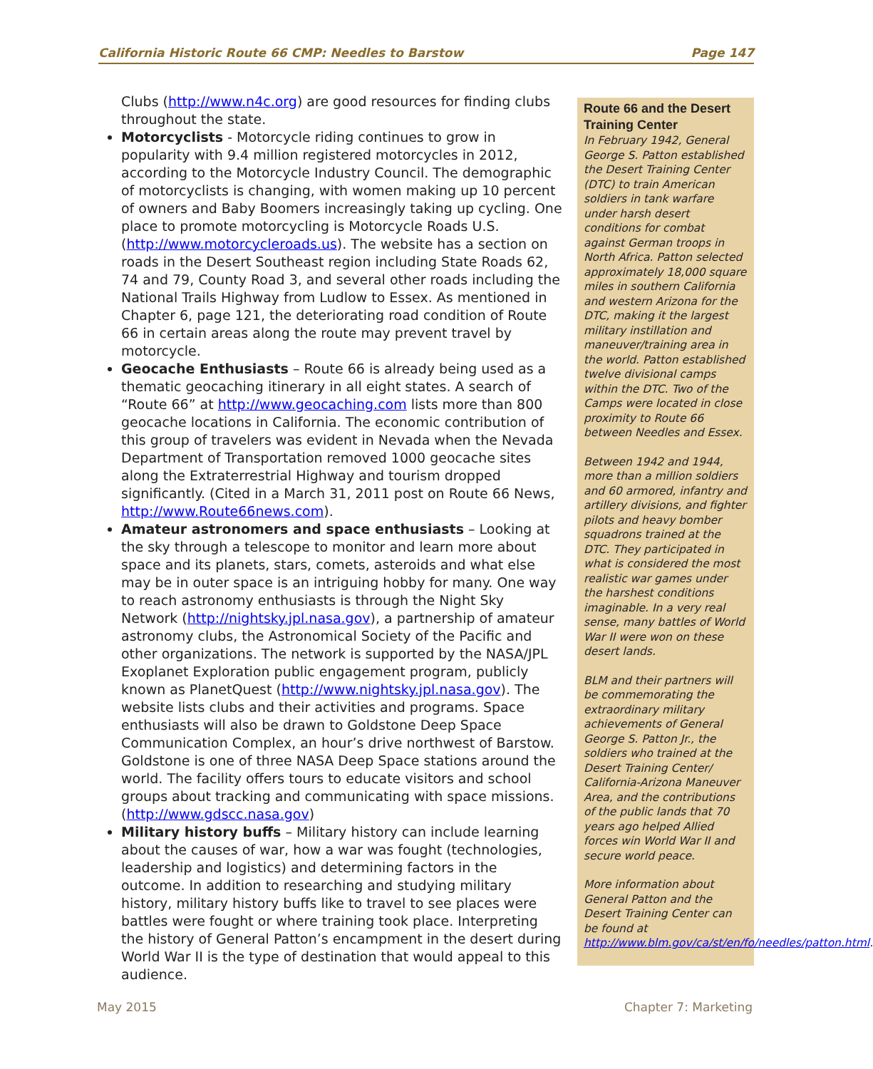California Historic Route 66 CMP: Needles to Barstow Page 147
Clubs (http://www.n4c.org) are good resources for finding clubs throughout the state.
Motorcyclists - Motorcycle riding continues to grow in popularity with 9.4 million registered motorcycles in 2012, according to the Motorcycle Industry Council. The demographic of motorcyclists is changing, with women making up 10 percent of owners and Baby Boomers increasingly taking up cycling. One place to promote motorcycling is Motorcycle Roads U.S. (http://www.motorcycleroads.us). The website has a section on roads in the Desert Southeast region including State Roads 62, 74 and 79, County Road 3, and several other roads including the National Trails Highway from Ludlow to Essex. As mentioned in Chapter 6, page 121, the deteriorating road condition of Route 66 in certain areas along the route may prevent travel by motorcycle.
Geocache Enthusiasts – Route 66 is already being used as a thematic geocaching itinerary in all eight states. A search of “Route 66” at http://www.geocaching.com lists more than 800 geocache locations in California. The economic contribution of this group of travelers was evident in Nevada when the Nevada Department of Transportation removed 1000 geocache sites along the Extraterrestrial Highway and tourism dropped significantly. (Cited in a March 31, 2011 post on Route 66 News, http://www.Route66news.com).
Amateur astronomers and space enthusiasts – Looking at the sky through a telescope to monitor and learn more about space and its planets, stars, comets, asteroids and what else may be in outer space is an intriguing hobby for many. One way to reach astronomy enthusiasts is through the Night Sky Network (http://nightsky.jpl.nasa.gov), a partnership of amateur astronomy clubs, the Astronomical Society of the Pacific and other organizations. The network is supported by the NASA/JPL Exoplanet Exploration public engagement program, publicly known as PlanetQuest (http://www.nightsky.jpl.nasa.gov). The website lists clubs and their activities and programs. Space enthusiasts will also be drawn to Goldstone Deep Space Communication Complex, an hour’s drive northwest of Barstow. Goldstone is one of three NASA Deep Space stations around the world. The facility offers tours to educate visitors and school groups about tracking and communicating with space missions. (http://www.gdscc.nasa.gov)
Military history buffs – Military history can include learning about the causes of war, how a war was fought (technologies, leadership and logistics) and determining factors in the outcome. In addition to researching and studying military history, military history buffs like to travel to see places were battles were fought or where training took place. Interpreting the history of General Patton’s encampment in the desert during World War II is the type of destination that would appeal to this audience.
Route 66 and the Desert Training Center
In February 1942, General George S. Patton established the Desert Training Center (DTC) to train American soldiers in tank warfare under harsh desert conditions for combat against German troops in North Africa. Patton selected approximately 18,000 square miles in southern California and western Arizona for the DTC, making it the largest military instillation and maneuver/training area in the world. Patton established twelve divisional camps within the DTC. Two of the Camps were located in close proximity to Route 66 between Needles and Essex.
Between 1942 and 1944, more than a million soldiers and 60 armored, infantry and artillery divisions, and fighter pilots and heavy bomber squadrons trained at the DTC. They participated in what is considered the most realistic war games under the harshest conditions imaginable. In a very real sense, many battles of World War II were won on these desert lands.
BLM and their partners will be commemorating the extraordinary military achievements of General George S. Patton Jr., the soldiers who trained at the Desert Training Center/ California-Arizona Maneuver Area, and the contributions of the public lands that 70 years ago helped Allied forces win World War II and secure world peace.
More information about General Patton and the Desert Training Center can be found at http://www.blm.gov/ca/st/en/fo/needles/patton.html.
May 2015 Chapter 7: Marketing